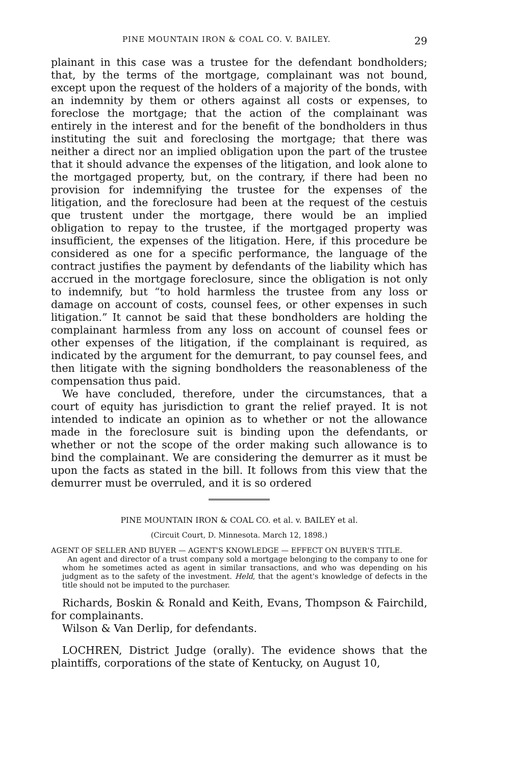PINE MOUNTAIN IRON & COAL CO. V. BAILEY. 29
plainant in this case was a trustee for the defendant bondholders; that, by the terms of the mortgage, complainant was not bound, except upon the request of the holders of a majority of the bonds, with an indemnity by them or others against all costs or expenses, to foreclose the mortgage; that the action of the complainant was entirely in the interest and for the benefit of the bondholders in thus instituting the suit and foreclosing the mortgage; that there was neither a direct nor an implied obligation upon the part of the trustee that it should advance the expenses of the litigation, and look alone to the mortgaged property, but, on the contrary, if there had been no provision for indemnifying the trustee for the expenses of the litigation, and the foreclosure had been at the request of the cestuis que trustent under the mortgage, there would be an implied obligation to repay to the trustee, if the mortgaged property was insufficient, the expenses of the litigation. Here, if this procedure be considered as one for a specific performance, the language of the contract justifies the payment by defendants of the liability which has accrued in the mortgage foreclosure, since the obligation is not only to indemnify, but “to hold harmless the trustee from any loss or damage on account of costs, counsel fees, or other expenses in such litigation.” It cannot be said that these bondholders are holding the complainant harmless from any loss on account of counsel fees or other expenses of the litigation, if the complainant is required, as indicated by the argument for the demurrant, to pay counsel fees, and then litigate with the signing bondholders the reasonableness of the compensation thus paid.
We have concluded, therefore, under the circumstances, that a court of equity has jurisdiction to grant the relief prayed. It is not intended to indicate an opinion as to whether or not the allowance made in the foreclosure suit is binding upon the defendants, or whether or not the scope of the order making such allowance is to bind the complainant. We are considering the demurrer as it must be upon the facts as stated in the bill. It follows from this view that the demurrer must be overruled, and it is so ordered
PINE MOUNTAIN IRON & COAL CO. et al. v. BAILEY et al.
(Circuit Court, D. Minnesota. March 12, 1898.)
AGENT OF SELLER AND BUYER — AGENT'S KNOWLEDGE — EFFECT ON BUYER'S TITLE.
An agent and director of a trust company sold a mortgage belonging to the company to one for whom he sometimes acted as agent in similar transactions, and who was depending on his judgment as to the safety of the investment. Held, that the agent's knowledge of defects in the title should not be imputed to the purchaser.
Richards, Boskin & Ronald and Keith, Evans, Thompson & Fairchild, for complainants.
Wilson & Van Derlip, for defendants.
LOCHREN, District Judge (orally). The evidence shows that the plaintiffs, corporations of the state of Kentucky, on August 10,